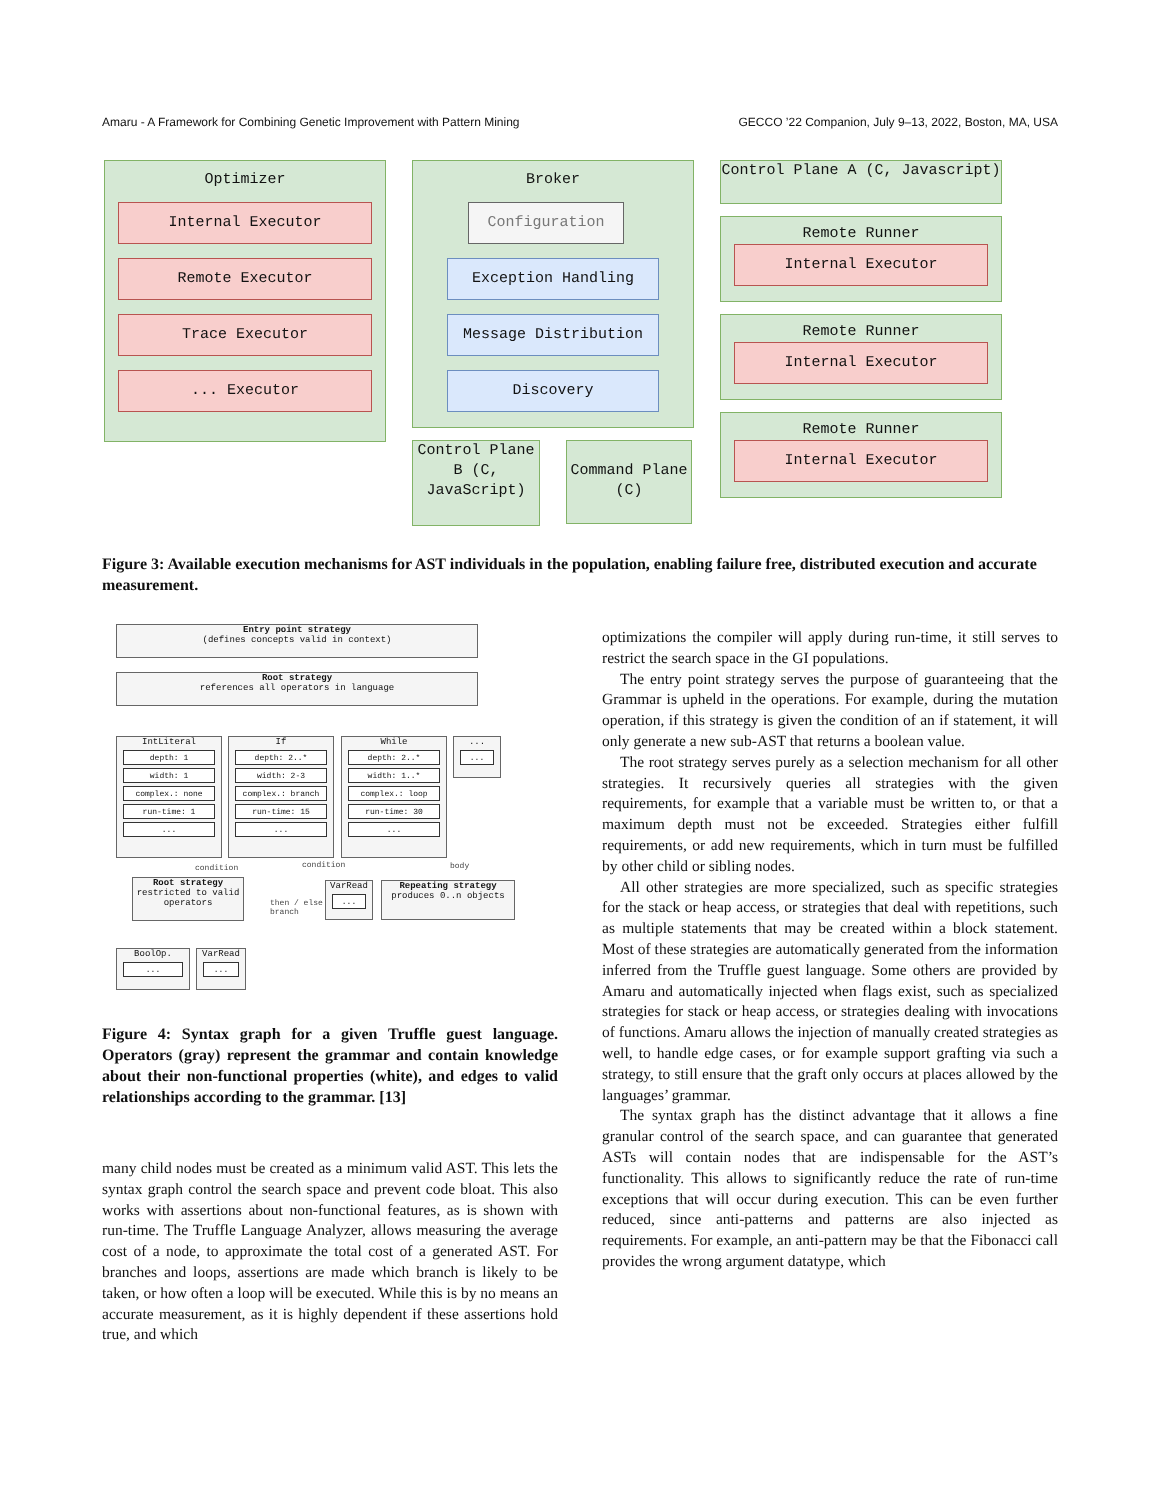Amaru - A Framework for Combining Genetic Improvement with Pattern Mining GECCO ’22 Companion, July 9–13, 2022, Boston, MA, USA
Optimizer
Internal Executor
Remote Executor
Trace Executor
... Executor
Broker
Configuration
Exception Handling
Message Distribution
Discovery
Control Plane A (C, Javascript)
Remote Runner
Internal Executor
Remote Runner
Internal Executor
Remote Runner
Internal Executor
Control Plane B (C, JavaScript)
Command Plane (C)
Figure 3: Available execution mechanisms for AST individuals in the population, enabling failure free, distributed execution and accurate measurement.
Entry point strategy
(defines concepts valid in context)
Root strategy
references all operators in language
IntLiteral
depth: 1
width: 1
complex.: none
run-time: 1
...
If
depth: 2..*
width: 2-3
complex.: branch
run-time: 15
...
While
depth: 2..*
width: 1..*
complex.: loop
run-time: 30
...
...
...
Root strategy
restricted to valid operators
VarRead
...
Repeating strategy
produces 0..n objects
BoolOp.
...
VarRead
...
condition condition body
then / else
branch
Figure 4: Syntax graph for a given Truffle guest language. Operators (gray) represent the grammar and contain knowledge about their non-functional properties (white), and edges to valid relationships according to the grammar. [13]
many child nodes must be created as a minimum valid AST. This lets the syntax graph control the search space and prevent code bloat. This also works with assertions about non-functional features, as is shown with run-time. The Truffle Language Analyzer, allows measuring the average cost of a node, to approximate the total cost of a generated AST. For branches and loops, assertions are made which branch is likely to be taken, or how often a loop will be executed. While this is by no means an accurate measurement, as it is highly dependent if these assertions hold true, and which
optimizations the compiler will apply during run-time, it still serves to restrict the search space in the GI populations.
The entry point strategy serves the purpose of guaranteeing that the Grammar is upheld in the operations. For example, during the mutation operation, if this strategy is given the condition of an if statement, it will only generate a new sub-AST that returns a boolean value.
The root strategy serves purely as a selection mechanism for all other strategies. It recursively queries all strategies with the given requirements, for example that a variable must be written to, or that a maximum depth must not be exceeded. Strategies either fulfill requirements, or add new requirements, which in turn must be fulfilled by other child or sibling nodes.
All other strategies are more specialized, such as specific strategies for the stack or heap access, or strategies that deal with repetitions, such as multiple statements that may be created within a block statement. Most of these strategies are automatically generated from the information inferred from the Truffle guest language. Some others are provided by Amaru and automatically injected when flags exist, such as specialized strategies for stack or heap access, or strategies dealing with invocations of functions. Amaru allows the injection of manually created strategies as well, to handle edge cases, or for example support grafting via such a strategy, to still ensure that the graft only occurs at places allowed by the languages’ grammar.
The syntax graph has the distinct advantage that it allows a fine granular control of the search space, and can guarantee that generated ASTs will contain nodes that are indispensable for the AST’s functionality. This allows to significantly reduce the rate of run-time exceptions that will occur during execution. This can be even further reduced, since anti-patterns and patterns are also injected as requirements. For example, an anti-pattern may be that the Fibonacci call provides the wrong argument datatype, which